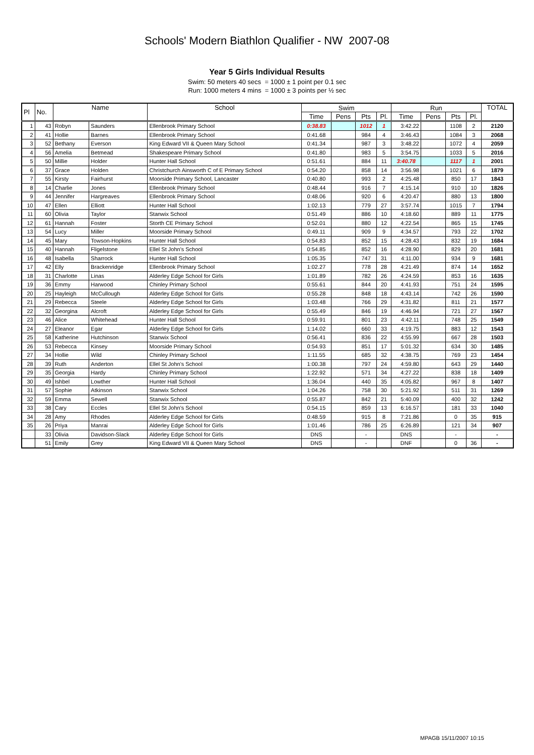Schools' Modern Biathlon Qualifier - NW 2007-08
Year 5 Girls Individual Results
Swim: 50 meters 40 secs = 1000 ± 1 point per 0.1 sec
Run: 1000 meters 4 mins = 1000 ± 3 points per ½ sec
| Pl | No. | Name | | School | Swim | | | | Run | | | | TOTAL |
| --- | --- | --- | --- | --- | --- | --- | --- | --- | --- | --- | --- | --- | --- |
| | | | | | Time | Pens | Pts | Pl. | Time | Pens | Pts | Pl. | |
| 1 | 43 | Robyn | Saunders | Ellenbrook Primary School | 0:38.83 | | 1012 | 1 | 3:42.22 | | 1108 | 2 | 2120 |
| 2 | 41 | Hollie | Barnes | Ellenbrook Primary School | 0:41.68 | | 984 | 4 | 3:46.43 | | 1084 | 3 | 2068 |
| 3 | 52 | Bethany | Everson | King Edward VII & Queen Mary School | 0:41.34 | | 987 | 3 | 3:48.22 | | 1072 | 4 | 2059 |
| 4 | 56 | Amelia | Betmead | Shakespeare Primary School | 0:41.80 | | 983 | 5 | 3:54.75 | | 1033 | 5 | 2016 |
| 5 | 50 | Millie | Holder | Hunter Hall School | 0:51.61 | | 884 | 11 | 3:40.78 | | 1117 | 1 | 2001 |
| 6 | 37 | Grace | Holden | Christchurch Ainsworth C of E Primary School | 0:54.20 | | 858 | 14 | 3:56.98 | | 1021 | 6 | 1879 |
| 7 | 55 | Kirsty | Fairhurst | Moorside Primary School, Lancaster | 0:40.80 | | 993 | 2 | 4:25.48 | | 850 | 17 | 1843 |
| 8 | 14 | Charlie | Jones | Ellenbrook Primary School | 0:48.44 | | 916 | 7 | 4:15.14 | | 910 | 10 | 1826 |
| 9 | 44 | Jennifer | Hargreaves | Ellenbrook Primary School | 0:48.06 | | 920 | 6 | 4:20.47 | | 880 | 13 | 1800 |
| 10 | 47 | Ellen | Elliott | Hunter Hall School | 1:02.13 | | 779 | 27 | 3:57.74 | | 1015 | 7 | 1794 |
| 11 | 60 | Olivia | Taylor | Stanwix School | 0:51.49 | | 886 | 10 | 4:18.60 | | 889 | 11 | 1775 |
| 12 | 61 | Hannah | Foster | Storth CE Primary School | 0:52.01 | | 880 | 12 | 4:22.54 | | 865 | 15 | 1745 |
| 13 | 54 | Lucy | Miller | Moorside Primary School | 0:49.11 | | 909 | 9 | 4:34.57 | | 793 | 22 | 1702 |
| 14 | 45 | Mary | Towson-Hopkins | Hunter Hall School | 0:54.83 | | 852 | 15 | 4:28.43 | | 832 | 19 | 1684 |
| 15 | 40 | Hannah | Fligelstone | Ellel St John's School | 0:54.85 | | 852 | 16 | 4:28.90 | | 829 | 20 | 1681 |
| 16 | 48 | Isabella | Sharrock | Hunter Hall School | 1:05.35 | | 747 | 31 | 4:11.00 | | 934 | 9 | 1681 |
| 17 | 42 | Elly | Brackenridge | Ellenbrook Primary School | 1:02.27 | | 778 | 28 | 4:21.49 | | 874 | 14 | 1652 |
| 18 | 31 | Charlotte | Linas | Alderley Edge School for Girls | 1:01.89 | | 782 | 26 | 4:24.59 | | 853 | 16 | 1635 |
| 19 | 36 | Emmy | Harwood | Chinley Primary School | 0:55.61 | | 844 | 20 | 4:41.93 | | 751 | 24 | 1595 |
| 20 | 25 | Hayleigh | McCullough | Alderley Edge School for Girls | 0:55.28 | | 848 | 18 | 4:43.14 | | 742 | 26 | 1590 |
| 21 | 29 | Rebecca | Steele | Alderley Edge School for Girls | 1:03.48 | | 766 | 29 | 4:31.82 | | 811 | 21 | 1577 |
| 22 | 32 | Georgina | Alcroft | Alderley Edge School for Girls | 0:55.49 | | 846 | 19 | 4:46.94 | | 721 | 27 | 1567 |
| 23 | 46 | Alice | Whitehead | Hunter Hall School | 0:59.91 | | 801 | 23 | 4:42.11 | | 748 | 25 | 1549 |
| 24 | 27 | Eleanor | Egar | Alderley Edge School for Girls | 1:14.02 | | 660 | 33 | 4:19.75 | | 883 | 12 | 1543 |
| 25 | 58 | Katherine | Hutchinson | Stanwix School | 0:56.41 | | 836 | 22 | 4:55.99 | | 667 | 28 | 1503 |
| 26 | 53 | Rebecca | Kinsey | Moorside Primary School | 0:54.93 | | 851 | 17 | 5:01.32 | | 634 | 30 | 1485 |
| 27 | 34 | Hollie | Wild | Chinley Primary School | 1:11.55 | | 685 | 32 | 4:38.75 | | 769 | 23 | 1454 |
| 28 | 39 | Ruth | Anderton | Ellel St John's School | 1:00.38 | | 797 | 24 | 4:59.80 | | 643 | 29 | 1440 |
| 29 | 35 | Georgia | Hardy | Chinley Primary School | 1:22.92 | | 571 | 34 | 4:27.22 | | 838 | 18 | 1409 |
| 30 | 49 | Ishbel | Lowther | Hunter Hall School | 1:36.04 | | 440 | 35 | 4:05.82 | | 967 | 8 | 1407 |
| 31 | 57 | Sophie | Atkinson | Stanwix School | 1:04.26 | | 758 | 30 | 5:21.92 | | 511 | 31 | 1269 |
| 32 | 59 | Emma | Sewell | Stanwix School | 0:55.87 | | 842 | 21 | 5:40.09 | | 400 | 32 | 1242 |
| 33 | 38 | Cary | Eccles | Ellel St John's School | 0:54.15 | | 859 | 13 | 6:16.57 | | 181 | 33 | 1040 |
| 34 | 28 | Amy | Rhodes | Alderley Edge School for Girls | 0:48.59 | | 915 | 8 | 7:21.86 | | 0 | 35 | 915 |
| 35 | 26 | Priya | Manrai | Alderley Edge School for Girls | 1:01.46 | | 786 | 25 | 6:26.89 | | 121 | 34 | 907 |
| | 33 | Olivia | Davidson-Slack | Alderley Edge School for Girls | DNS | | - | | DNS | | - | | - |
| | 51 | Emily | Grey | King Edward VII & Queen Mary School | DNS | | - | | DNF | | 0 | 36 | - |
MPAGB 15/11/2007 10:15